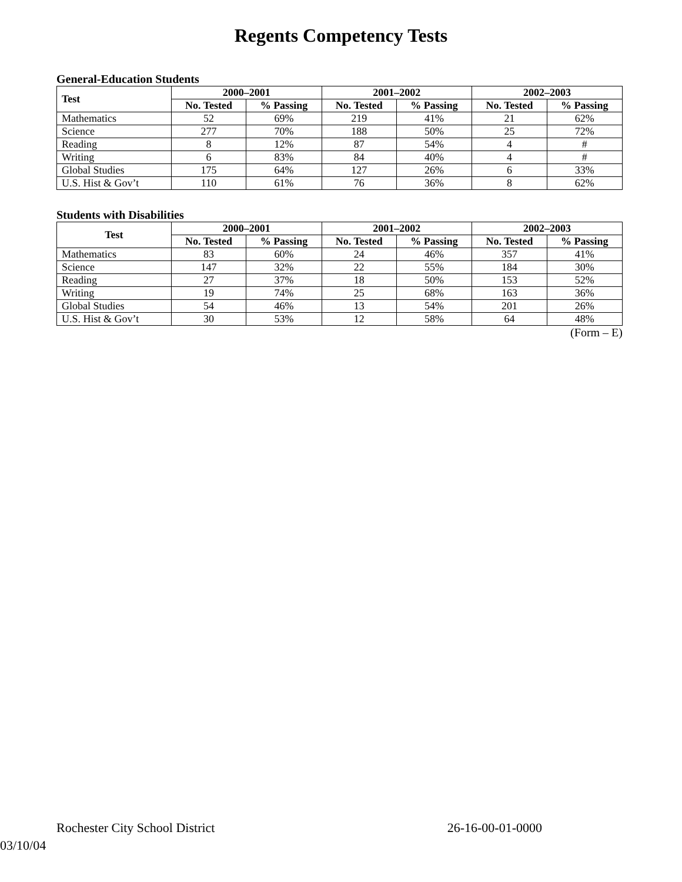Regents Competency Tests
General-Education Students
| Test | 2000–2001 | | 2001–2002 | | 2002–2003 | |
| --- | --- | --- | --- | --- | --- | --- |
| | No. Tested | % Passing | No. Tested | % Passing | No. Tested | % Passing |
| Mathematics | 52 | 69% | 219 | 41% | 21 | 62% |
| Science | 277 | 70% | 188 | 50% | 25 | 72% |
| Reading | 8 | 12% | 87 | 54% | 4 | # |
| Writing | 6 | 83% | 84 | 40% | 4 | # |
| Global Studies | 175 | 64% | 127 | 26% | 6 | 33% |
| U.S. Hist & Gov’t | 110 | 61% | 76 | 36% | 8 | 62% |
Students with Disabilities
| Test | 2000–2001 | | 2001–2002 | | 2002–2003 | |
| --- | --- | --- | --- | --- | --- | --- |
| | No. Tested | % Passing | No. Tested | % Passing | No. Tested | % Passing |
| Mathematics | 83 | 60% | 24 | 46% | 357 | 41% |
| Science | 147 | 32% | 22 | 55% | 184 | 30% |
| Reading | 27 | 37% | 18 | 50% | 153 | 52% |
| Writing | 19 | 74% | 25 | 68% | 163 | 36% |
| Global Studies | 54 | 46% | 13 | 54% | 201 | 26% |
| U.S. Hist & Gov’t | 30 | 53% | 12 | 58% | 64 | 48% |
(Form – E)
Rochester City School District 26-16-00-01-0000
03/10/04